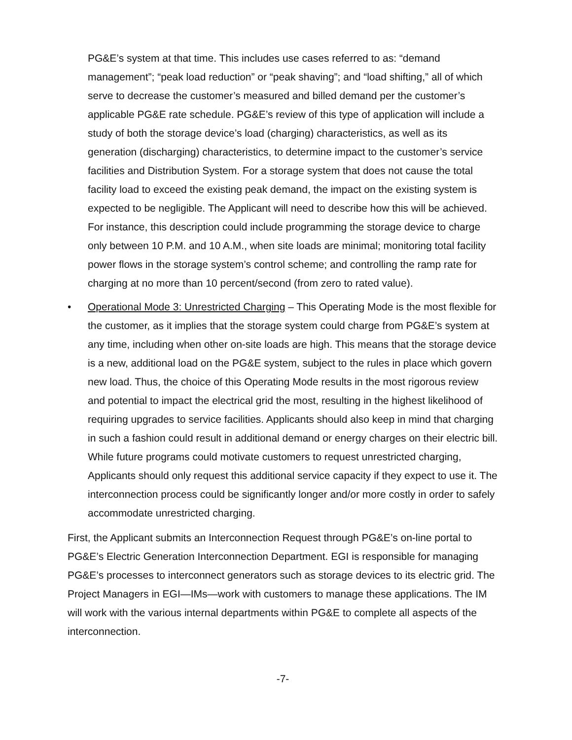PG&E’s system at that time. This includes use cases referred to as: “demand management”; “peak load reduction” or “peak shaving”; and “load shifting,” all of which serve to decrease the customer’s measured and billed demand per the customer’s applicable PG&E rate schedule. PG&E’s review of this type of application will include a study of both the storage device’s load (charging) characteristics, as well as its generation (discharging) characteristics, to determine impact to the customer’s service facilities and Distribution System. For a storage system that does not cause the total facility load to exceed the existing peak demand, the impact on the existing system is expected to be negligible. The Applicant will need to describe how this will be achieved. For instance, this description could include programming the storage device to charge only between 10 P.M. and 10 A.M., when site loads are minimal; monitoring total facility power flows in the storage system’s control scheme; and controlling the ramp rate for charging at no more than 10 percent/second (from zero to rated value).
• Operational Mode 3: Unrestricted Charging – This Operating Mode is the most flexible for the customer, as it implies that the storage system could charge from PG&E’s system at any time, including when other on-site loads are high. This means that the storage device is a new, additional load on the PG&E system, subject to the rules in place which govern new load. Thus, the choice of this Operating Mode results in the most rigorous review and potential to impact the electrical grid the most, resulting in the highest likelihood of requiring upgrades to service facilities. Applicants should also keep in mind that charging in such a fashion could result in additional demand or energy charges on their electric bill. While future programs could motivate customers to request unrestricted charging, Applicants should only request this additional service capacity if they expect to use it. The interconnection process could be significantly longer and/or more costly in order to safely accommodate unrestricted charging.
First, the Applicant submits an Interconnection Request through PG&E’s on-line portal to PG&E’s Electric Generation Interconnection Department. EGI is responsible for managing PG&E’s processes to interconnect generators such as storage devices to its electric grid. The Project Managers in EGI—IMs—work with customers to manage these applications. The IM will work with the various internal departments within PG&E to complete all aspects of the interconnection.
-7-